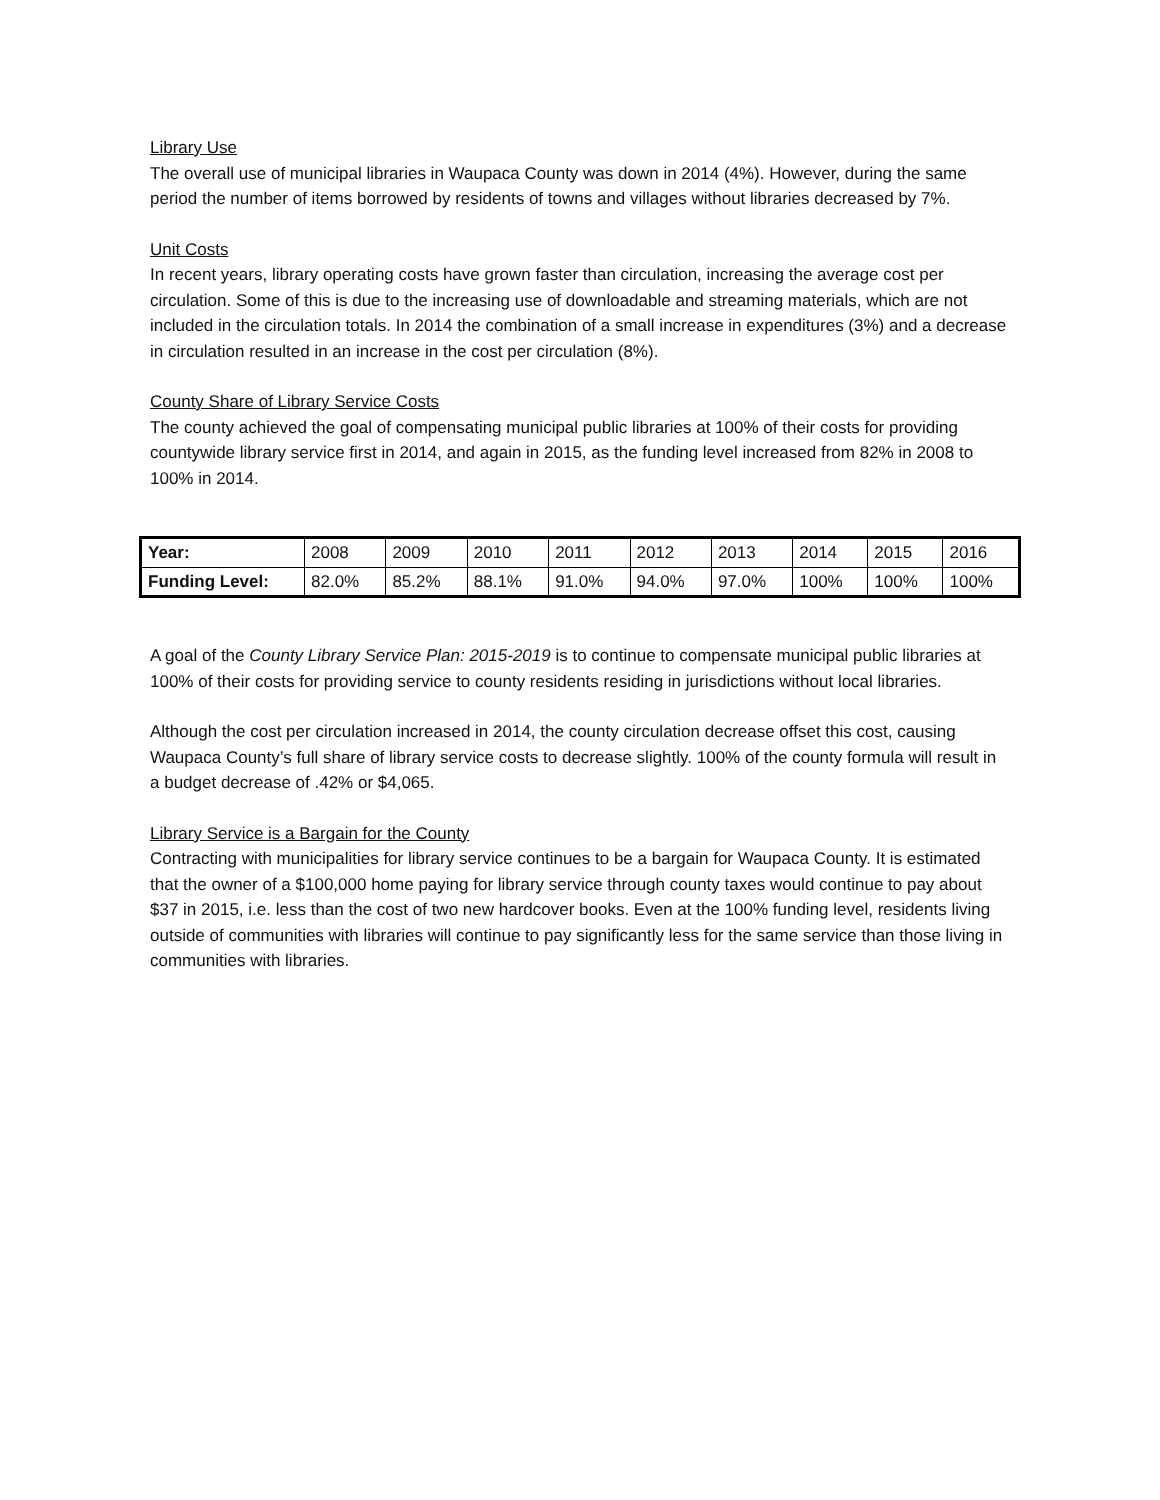Library Use
The overall use of municipal libraries in Waupaca County was down in 2014 (4%). However, during the same period the number of items borrowed by residents of towns and villages without libraries decreased by 7%.
Unit Costs
In recent years, library operating costs have grown faster than circulation, increasing the average cost per circulation. Some of this is due to the increasing use of downloadable and streaming materials, which are not included in the circulation totals. In 2014 the combination of a small increase in expenditures (3%) and a decrease in circulation resulted in an increase in the cost per circulation (8%).
County Share of Library Service Costs
The county achieved the goal of compensating municipal public libraries at 100% of their costs for providing countywide library service first in 2014, and again in 2015, as the funding level increased from 82% in 2008 to 100% in 2014.
| Year: | 2008 | 2009 | 2010 | 2011 | 2012 | 2013 | 2014 | 2015 | 2016 |
| Funding Level: | 82.0% | 85.2% | 88.1% | 91.0% | 94.0% | 97.0% | 100% | 100% | 100% |
A goal of the County Library Service Plan: 2015-2019 is to continue to compensate municipal public libraries at 100% of their costs for providing service to county residents residing in jurisdictions without local libraries.
Although the cost per circulation increased in 2014, the county circulation decrease offset this cost, causing Waupaca County’s full share of library service costs to decrease slightly. 100% of the county formula will result in a budget decrease of .42% or $4,065.
Library Service is a Bargain for the County
Contracting with municipalities for library service continues to be a bargain for Waupaca County. It is estimated that the owner of a $100,000 home paying for library service through county taxes would continue to pay about $37 in 2015, i.e. less than the cost of two new hardcover books. Even at the 100% funding level, residents living outside of communities with libraries will continue to pay significantly less for the same service than those living in communities with libraries.